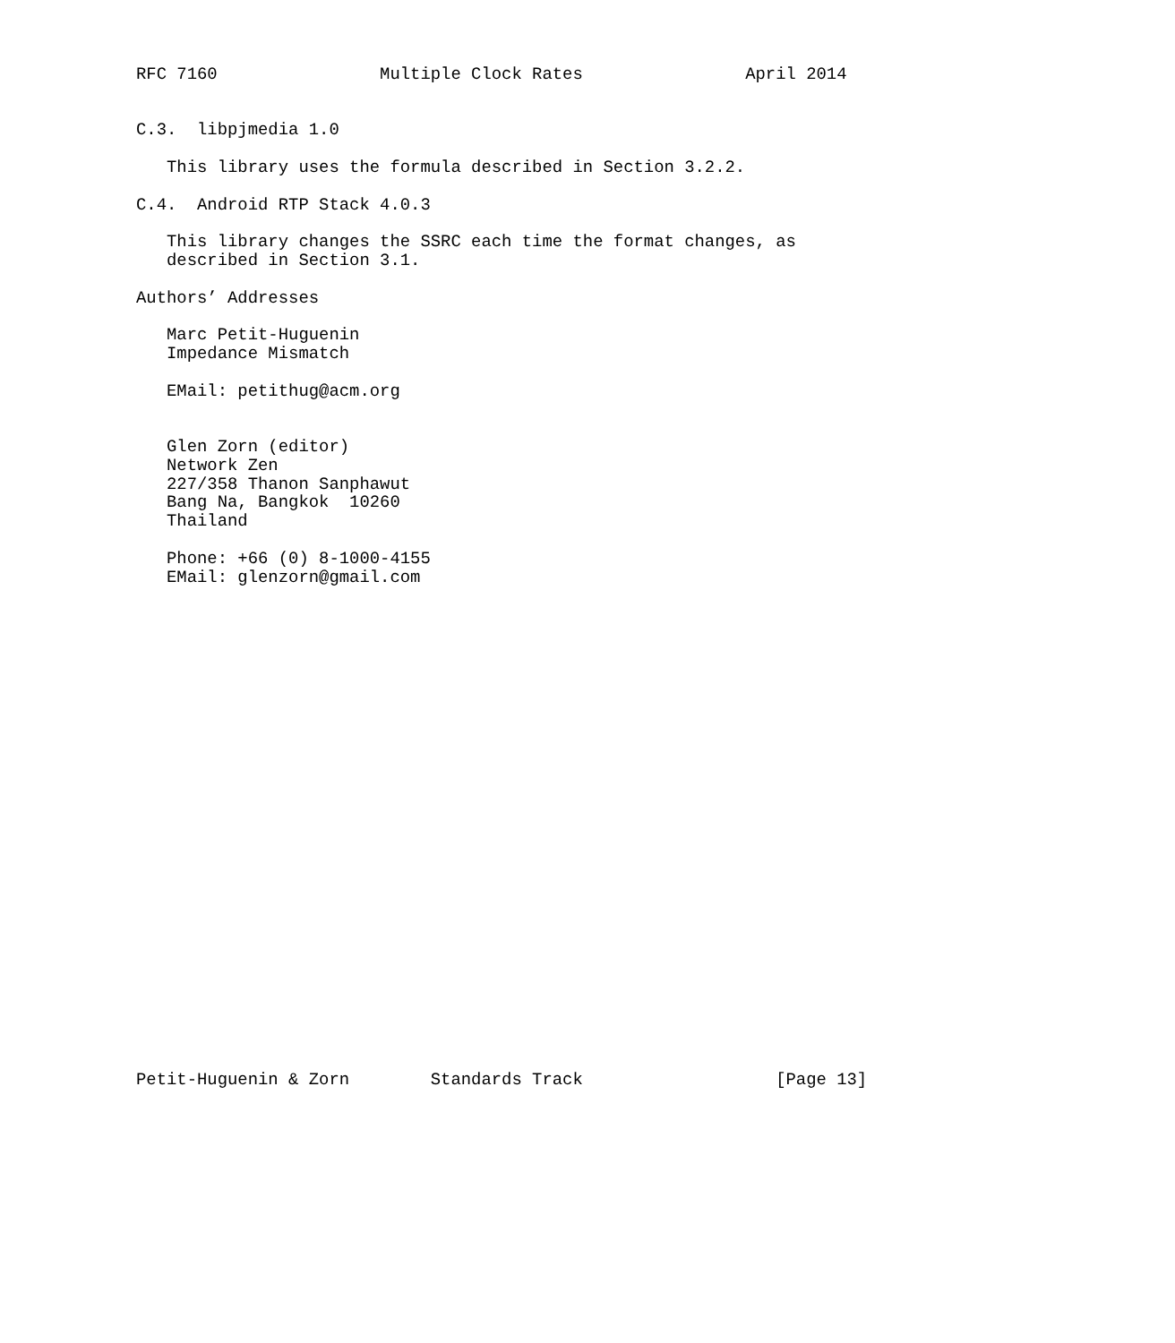RFC 7160                Multiple Clock Rates                April 2014


C.3.  libpjmedia 1.0

   This library uses the formula described in Section 3.2.2.

C.4.  Android RTP Stack 4.0.3

   This library changes the SSRC each time the format changes, as
   described in Section 3.1.

Authors’ Addresses

   Marc Petit-Huguenin
   Impedance Mismatch

   EMail: petithug@acm.org


   Glen Zorn (editor)
   Network Zen
   227/358 Thanon Sanphawut
   Bang Na, Bangkok  10260
   Thailand

   Phone: +66 (0) 8-1000-4155
   EMail: glenzorn@gmail.com


























Petit-Huguenin & Zorn        Standards Track                   [Page 13]